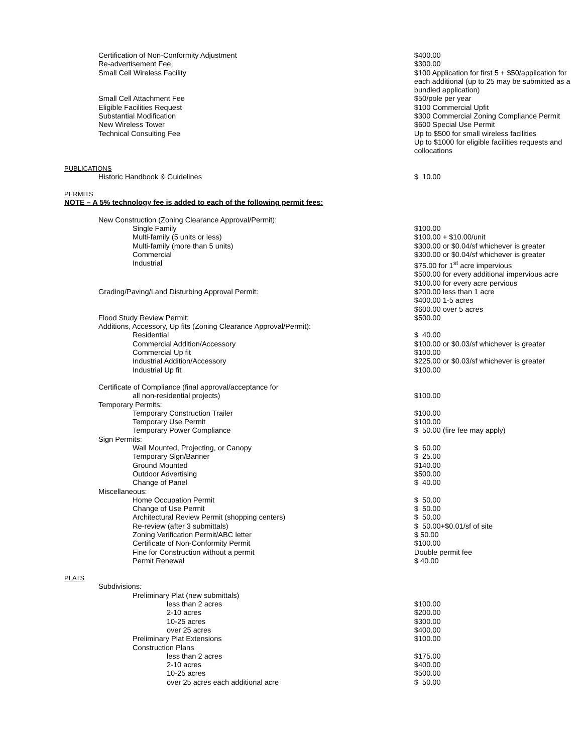| Certification of Non-Conformity Adjustment | $400.00 |
| Re-advertisement Fee | $300.00 |
| Small Cell Wireless Facility | $100 Application for first 5 + $50/application for each additional (up to 25 may be submitted as a bundled application) |
| Small Cell Attachment Fee | $50/pole per year |
| Eligible Facilities Request | $100 Commercial Upfit |
| Substantial Modification | $300 Commercial Zoning Compliance Permit |
| New Wireless Tower | $600 Special Use Permit |
| Technical Consulting Fee | Up to $500 for small wireless facilities Up to $1000 for eligible facilities requests and collocations |
| PUBLICATIONS | |
| Historic Handbook & Guidelines | $ 10.00 |
| PERMITS | |
| NOTE – A 5% technology fee is added to each of the following permit fees: | |
| New Construction (Zoning Clearance Approval/Permit): | |
| Single Family | $100.00 |
| Multi-family (5 units or less) | $100.00 + $10.00/unit |
| Multi-family (more than 5 units) | $300.00 or $0.04/sf whichever is greater |
| Commercial | $300.00 or $0.04/sf whichever is greater |
| Industrial | $75.00 for 1<sup>st</sup> acre impervious $500.00 for every additional impervious acre $100.00 for every acre pervious |
| Grading/Paving/Land Disturbing Approval Permit: | $200.00 less than 1 acre $400.00 1-5 acres $600.00 over 5 acres |
| Flood Study Review Permit: | $500.00 |
| Additions, Accessory, Up fits (Zoning Clearance Approval/Permit): | |
| Residential | $ 40.00 |
| Commercial Addition/Accessory | $100.00 or $0.03/sf whichever is greater |
| Commercial Up fit | $100.00 |
| Industrial Addition/Accessory | $225.00 or $0.03/sf whichever is greater |
| Industrial Up fit | $100.00 |
| Certificate of Compliance (final approval/acceptance for all non-residential projects) | $100.00 |
| Temporary Permits: | |
| Temporary Construction Trailer | $100.00 |
| Temporary Use Permit | $100.00 |
| Temporary Power Compliance | $ 50.00 (fire fee may apply) |
| Sign Permits: | |
| Wall Mounted, Projecting, or Canopy | $ 60.00 |
| Temporary Sign/Banner | $ 25.00 |
| Ground Mounted | $140.00 |
| Outdoor Advertising | $500.00 |
| Change of Panel | $ 40.00 |
| Miscellaneous: | |
| Home Occupation Permit | $ 50.00 |
| Change of Use Permit | $ 50.00 |
| Architectural Review Permit (shopping centers) | $ 50.00 |
| Re-review (after 3 submittals) | $ 50.00+$0.01/sf of site |
| Zoning Verification Permit/ABC letter | $ 50.00 |
| Certificate of Non-Conformity Permit | $100.00 |
| Fine for Construction without a permit | Double permit fee |
| Permit Renewal | $ 40.00 |
| PLATS | |
| Subdivisions : | |
| Preliminary Plat (new submittals) | |
| less than 2 acres | $100.00 |
| 2-10 acres | $200.00 |
| 10-25 acres | $300.00 |
| over 25 acres | $400.00 |
| Preliminary Plat Extensions | $100.00 |
| Construction Plans | |
| less than 2 acres | $175.00 |
| 2-10 acres | $400.00 |
| 10-25 acres | $500.00 |
| over 25 acres each additional acre | $ 50.00 |